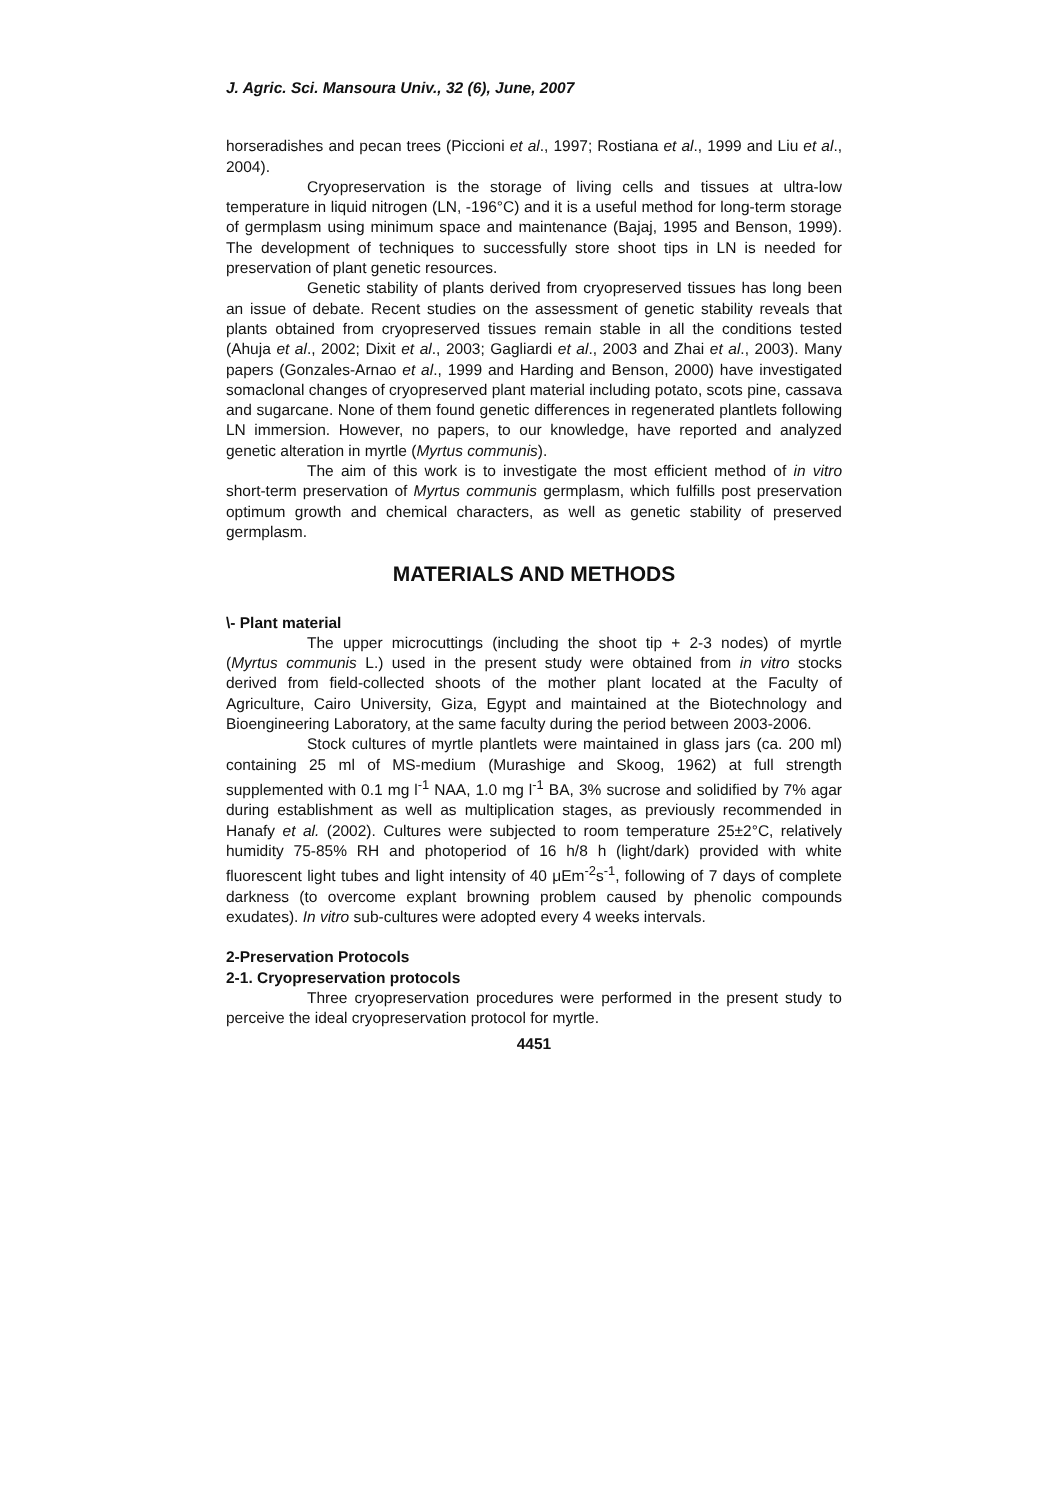J. Agric. Sci. Mansoura Univ., 32 (6), June, 2007
horseradishes and pecan trees (Piccioni et al., 1997; Rostiana et al., 1999 and Liu et al., 2004).
Cryopreservation is the storage of living cells and tissues at ultra-low temperature in liquid nitrogen (LN, -196°C) and it is a useful method for long-term storage of germplasm using minimum space and maintenance (Bajaj, 1995 and Benson, 1999). The development of techniques to successfully store shoot tips in LN is needed for preservation of plant genetic resources.
Genetic stability of plants derived from cryopreserved tissues has long been an issue of debate. Recent studies on the assessment of genetic stability reveals that plants obtained from cryopreserved tissues remain stable in all the conditions tested (Ahuja et al., 2002; Dixit et al., 2003; Gagliardi et al., 2003 and Zhai et al., 2003). Many papers (Gonzales-Arnao et al., 1999 and Harding and Benson, 2000) have investigated somaclonal changes of cryopreserved plant material including potato, scots pine, cassava and sugarcane. None of them found genetic differences in regenerated plantlets following LN immersion. However, no papers, to our knowledge, have reported and analyzed genetic alteration in myrtle (Myrtus communis).
The aim of this work is to investigate the most efficient method of in vitro short-term preservation of Myrtus communis germplasm, which fulfills post preservation optimum growth and chemical characters, as well as genetic stability of preserved germplasm.
MATERIALS AND METHODS
\- Plant material
The upper microcuttings (including the shoot tip + 2-3 nodes) of myrtle (Myrtus communis L.) used in the present study were obtained from in vitro stocks derived from field-collected shoots of the mother plant located at the Faculty of Agriculture, Cairo University, Giza, Egypt and maintained at the Biotechnology and Bioengineering Laboratory, at the same faculty during the period between 2003-2006.
Stock cultures of myrtle plantlets were maintained in glass jars (ca. 200 ml) containing 25 ml of MS-medium (Murashige and Skoog, 1962) at full strength supplemented with 0.1 mg l<sup>-1</sup> NAA, 1.0 mg l<sup>-1</sup> BA, 3% sucrose and solidified by 7% agar during establishment as well as multiplication stages, as previously recommended in Hanafy et al. (2002). Cultures were subjected to room temperature 25±2°C, relatively humidity 75-85% RH and photoperiod of 16 h/8 h (light/dark) provided with white fluorescent light tubes and light intensity of 40 μEm<sup>-2</sup>s<sup>-1</sup>, following of 7 days of complete darkness (to overcome explant browning problem caused by phenolic compounds exudates). In vitro sub-cultures were adopted every 4 weeks intervals.
2-Preservation Protocols
2-1. Cryopreservation protocols
Three cryopreservation procedures were performed in the present study to perceive the ideal cryopreservation protocol for myrtle.
4451